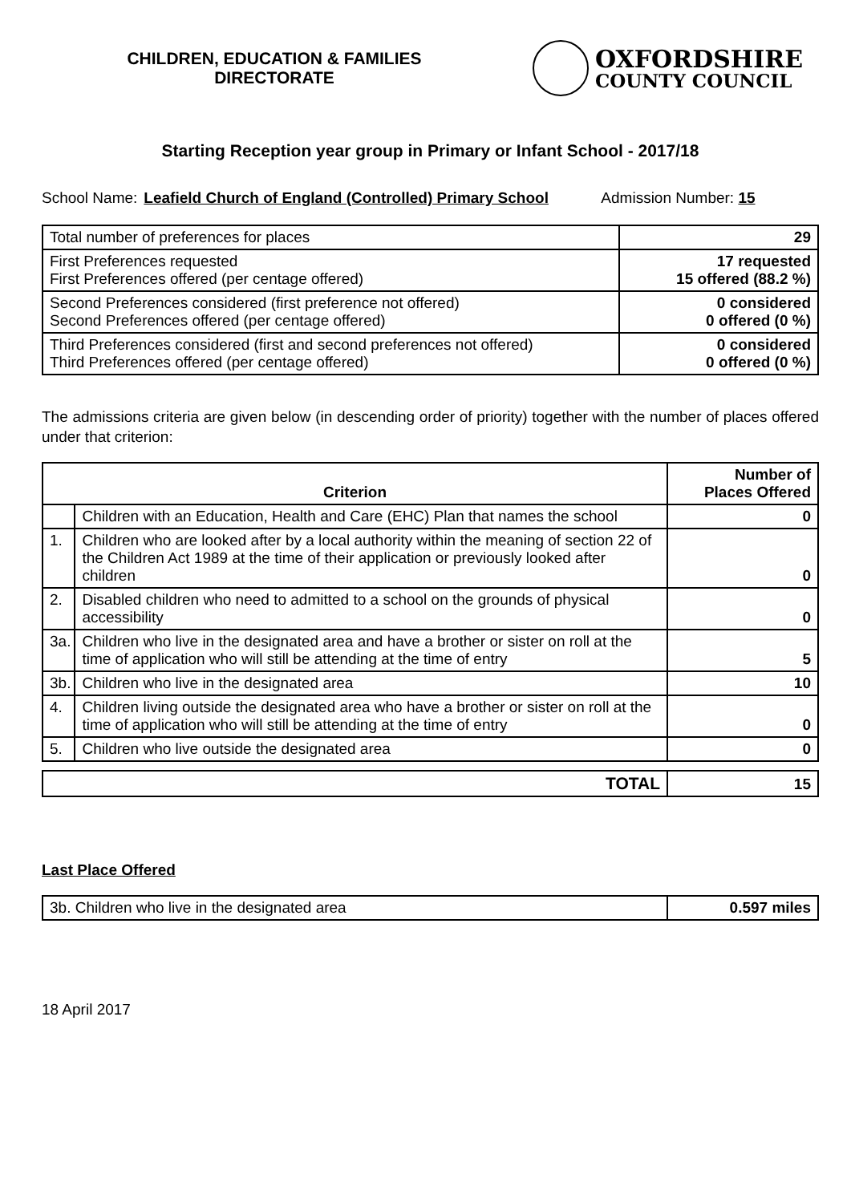CHILDREN, EDUCATION & FAMILIES
DIRECTORATE
OXFORDSHIRE
COUNTY COUNCIL
Starting Reception year group in Primary or Infant School - 2017/18
School Name: Leafield Church of England (Controlled) Primary School Admission Number: 15
| Total number of preferences for places | 29 |
| First Preferences requested First Preferences offered (per centage offered) | 17 requested 15 offered (88.2 %) |
| Second Preferences considered (first preference not offered) Second Preferences offered (per centage offered) | 0 considered 0 offered (0 %) |
| Third Preferences considered (first and second preferences not offered) Third Preferences offered (per centage offered) | 0 considered 0 offered (0 %) |
The admissions criteria are given below (in descending order of priority) together with the number of places offered under that criterion:
| Criterion | | Number of Places Offered |
| --- | --- | --- |
| | Children with an Education, Health and Care (EHC) Plan that names the school | 0 |
| 1. | Children who are looked after by a local authority within the meaning of section 22 of the Children Act 1989 at the time of their application or previously looked after children | 0 |
| 2. | Disabled children who need to admitted to a school on the grounds of physical accessibility | 0 |
| 3a. | Children who live in the designated area and have a brother or sister on roll at the time of application who will still be attending at the time of entry | 5 |
| 3b. | Children who live in the designated area | 10 |
| 4. | Children living outside the designated area who have a brother or sister on roll at the time of application who will still be attending at the time of entry | 0 |
| 5. | Children who live outside the designated area | 0 |
| TOTAL | 15 |
Last Place Offered
| 3b. Children who live in the designated area | 0.597 miles |
18 April 2017